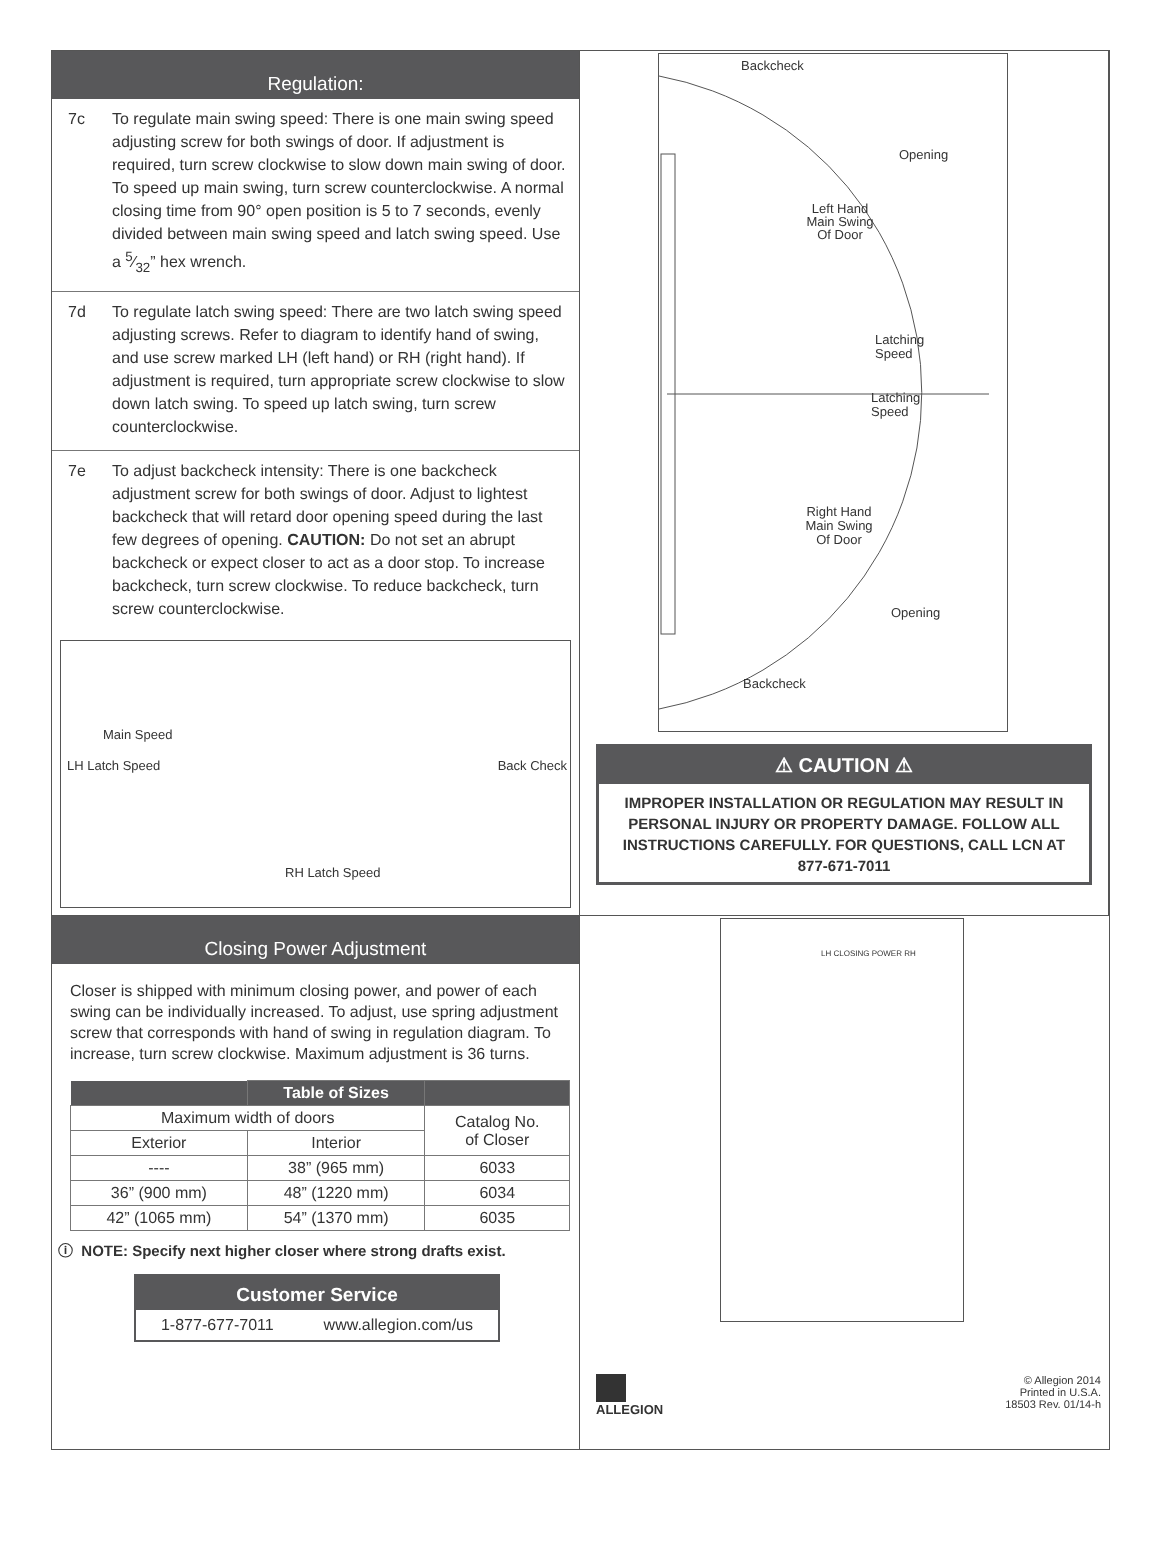Regulation:
7c To regulate main swing speed: There is one main swing speed adjusting screw for both swings of door. If adjustment is required, turn screw clockwise to slow down main swing of door. To speed up main swing, turn screw counterclockwise. A normal closing time from 90° open position is 5 to 7 seconds, evenly divided between main swing speed and latch swing speed. Use a 5⁄32” hex wrench.
7d To regulate latch swing speed: There are two latch swing speed adjusting screws. Refer to diagram to identify hand of swing, and use screw marked LH (left hand) or RH (right hand). If adjustment is required, turn appropriate screw clockwise to slow down latch swing. To speed up latch swing, turn screw counterclockwise.
7e To adjust backcheck intensity: There is one backcheck adjustment screw for both swings of door. Adjust to lightest backcheck that will retard door opening speed during the last few degrees of opening. CAUTION: Do not set an abrupt backcheck or expect closer to act as a door stop. To increase backcheck, turn screw clockwise. To reduce backcheck, turn screw counterclockwise.
Main Speed
LH Latch Speed Back Check
RH Latch Speed
Backcheck
Opening
Left Hand Main Swing Of Door
Latching
Speed
Latching
Speed
Right Hand Main Swing Of Door
Opening
Backcheck
⚠ CAUTION ⚠
IMPROPER INSTALLATION OR REGULATION MAY RESULT IN PERSONAL INJURY OR PROPERTY DAMAGE. FOLLOW ALL INSTRUCTIONS CAREFULLY. FOR QUESTIONS, CALL LCN AT
877-671-7011
Closing Power Adjustment
Closer is shipped with minimum closing power, and power of each swing can be individually increased. To adjust, use spring adjustment screw that corresponds with hand of swing in regulation diagram. To increase, turn screw clockwise. Maximum adjustment is 36 turns.
| | Table of Sizes | |
| --- | --- | --- |
| Maximum width of doors | | Catalog No. of Closer |
| Exterior | Interior | |
| ---- | 38” (965 mm) | 6033 |
| 36” (900 mm) | 48” (1220 mm) | 6034 |
| 42” (1065 mm) | 54” (1370 mm) | 6035 |
ⓘ NOTE: Specify next higher closer where strong drafts exist.
Customer Service
1-877-677-7011 www.allegion.com/us
LH CLOSING POWER RH
ALLEGION
© Allegion 2014
Printed in U.S.A.
18503 Rev. 01/14-h